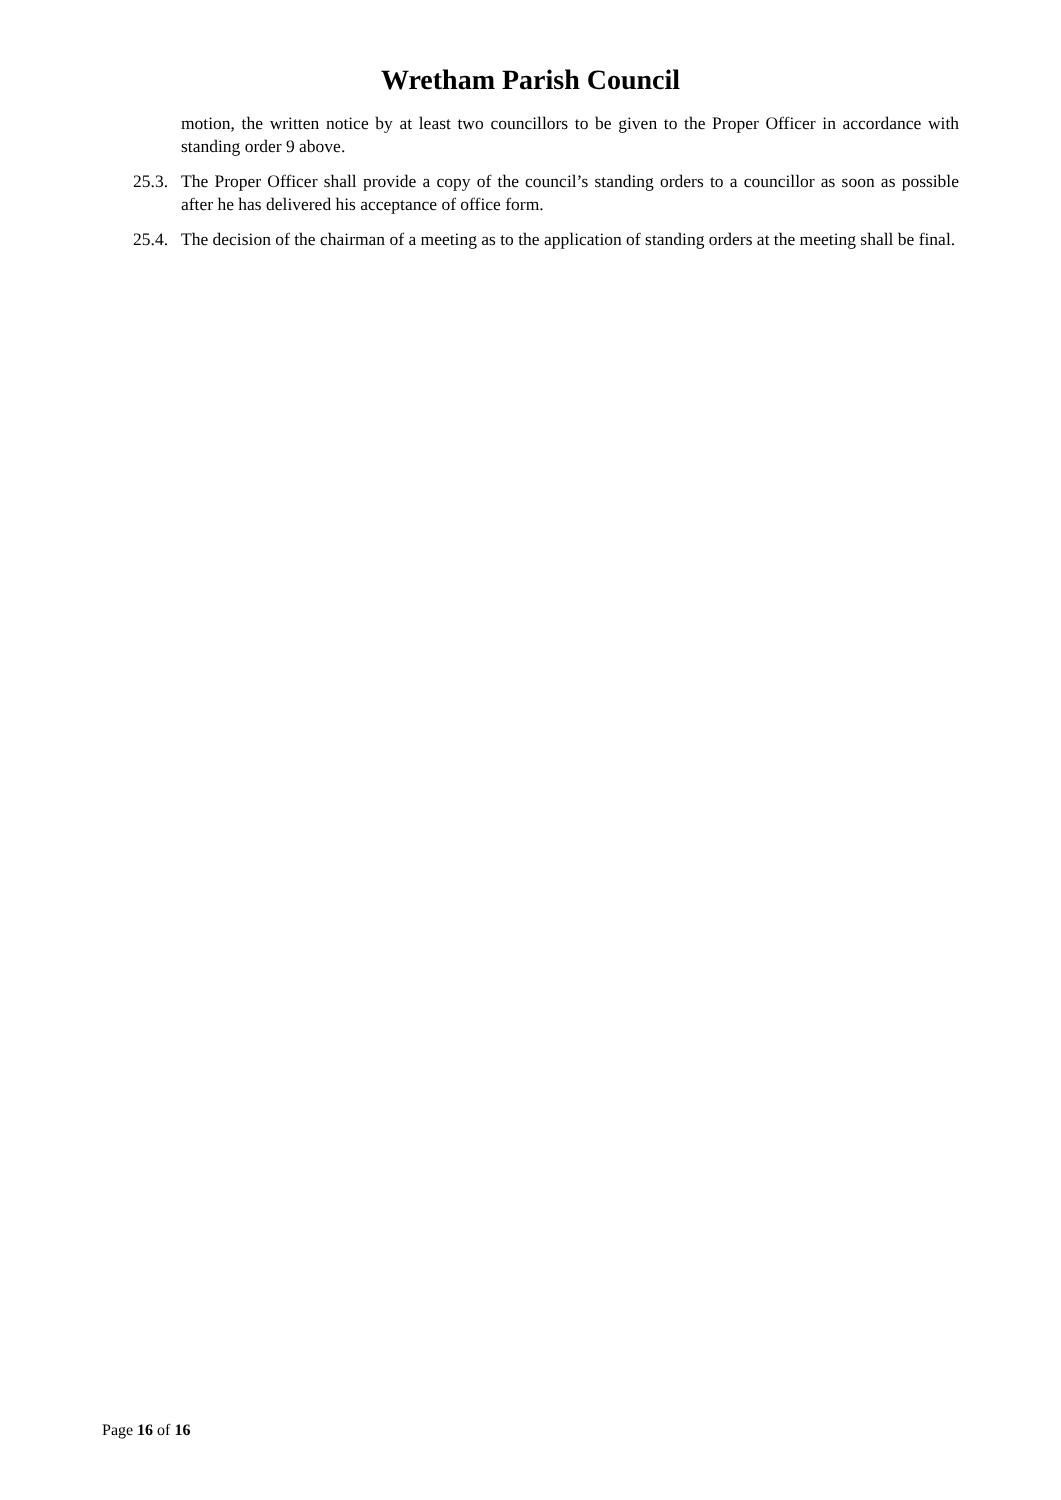Wretham Parish Council
motion, the written notice by at least two councillors to be given to the Proper Officer in accordance with standing order 9 above.
25.3. The Proper Officer shall provide a copy of the council’s standing orders to a councillor as soon as possible after he has delivered his acceptance of office form.
25.4. The decision of the chairman of a meeting as to the application of standing orders at the meeting shall be final.
Page 16 of 16